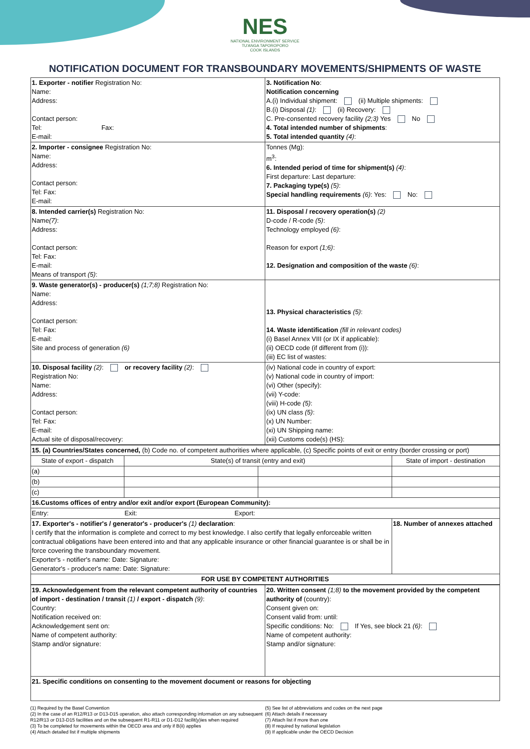NES
NATIONAL ENVIRONMENT SERVICE
TU'ANGA TAPOROPORO
COOK ISLANDS
NOTIFICATION DOCUMENT FOR TRANSBOUNDARY MOVEMENTS/SHIPMENTS OF WASTE
| 1. Exporter - notifier Registration No: Name: Address: Contact person: Tel: Fax: E-mail: | 3. Notification No : Notification concerning A.(i) Individual shipment: (ii) Multiple shipments: B.(i) Disposal (1) : (ii) Recovery: C. Pre-consented recovery facility (2;3) Yes No 4. Total intended number of shipments : 5. Total intended quantity (4) : |
| 2. Importer - consignee Registration No: Name: Address: Contact person: Tel: Fax: E-mail: | Tonnes (Mg): m<sup>3</sup>: 6. Intended period of time for shipment(s) (4) : First departure: Last departure: 7. Packaging type(s) (5) : Special handling requirements (6) : Yes: No: |
| 8. Intended carrier(s) Registration No: Name (7) : Address: Contact person: Tel: Fax: E-mail: Means of transport (5) : | 11. Disposal / recovery operation(s) (2) D-code / R-code (5) : Technology employed (6) : Reason for export (1;6) : 12. Designation and composition of the waste (6) : |
| 9. Waste generator(s) - producer(s) (1;7;8) Registration No: Name: Address: Contact person: Tel: Fax: E-mail: Site and process of generation (6) | 13. Physical characteristics (5) : 14. Waste identification (fill in relevant codes) (i) Basel Annex VIII (or IX if applicable): (ii) OECD code (if different from (i)): (iii) EC list of wastes: |
| 10. Disposal facility (2) : or recovery facility (2) : Registration No: Name: Address: Contact person: Tel: Fax: E-mail: Actual site of disposal/recovery: | (iv) National code in country of export: (v) National code in country of import: (vi) Other (specify): (vii) Y-code: (viii) H-code (5) : (ix) UN class (5) : (x) UN Number: (xi) UN Shipping name: (xii) Customs code(s) (HS): |
| 15. (a) Countries/States concerned, (b) Code no. of competent authorities where applicable, (c) Specific points of exit or entry (border crossing or port) | | | |
| State of export - dispatch | State(s) of transit (entry and exit) | | State of import - destination |
| (a) | | | |
| (b) | | | |
| (c) | | | |
| 16.Customs offices of entry and/or exit and/or export (European Community): | | | |
| Entry: Exit: Export: | | | |
| 17. Exporter's - notifier's / generator's - producer's (1) declaration : I certify that the information is complete and correct to my best knowledge. I also certify that legally enforceable written contractual obligations have been entered into and that any applicable insurance or other financial guarantee is or shall be in force covering the transboundary movement. Exporter's - notifier's name: Date: Signature: Generator's - producer's name: Date: Signature: | | | 18. Number of annexes attached |
| FOR USE BY COMPETENT AUTHORITIES | | | |
| 19. Acknowledgement from the relevant competent authority of countries of import - destination / transit (1) / export - dispatch (9) : Country: Notification received on: Acknowledgement sent on: Name of competent authority: Stamp and/or signature: | 20. Written consent (1;8) to the movement provided by the competent authority of (country): Consent given on: Consent valid from: until: Specific conditions: No: If Yes, see block 21 (6) : Name of competent authority: Stamp and/or signature: |
| 21. Specific conditions on consenting to the movement document or reasons for objecting | |
(1) Required by the Basel Convention
(2) In the case of an R12/R13 or D13-D15 operation, also attach corresponding information on any subsequent R12/R13 or D13-D15 facilities and on the subsequent R1-R11 or D1-D12 facilit(y)ies when required
(3) To be completed for movements within the OECD area and only if B(ii) applies
(4) Attach detailed list if multiple shipments
(5) See list of abbreviations and codes on the next page
(6) Attach details if necessary
(7) Attach list if more than one
(8) If required by national legislation
(9) If applicable under the OECD Decision